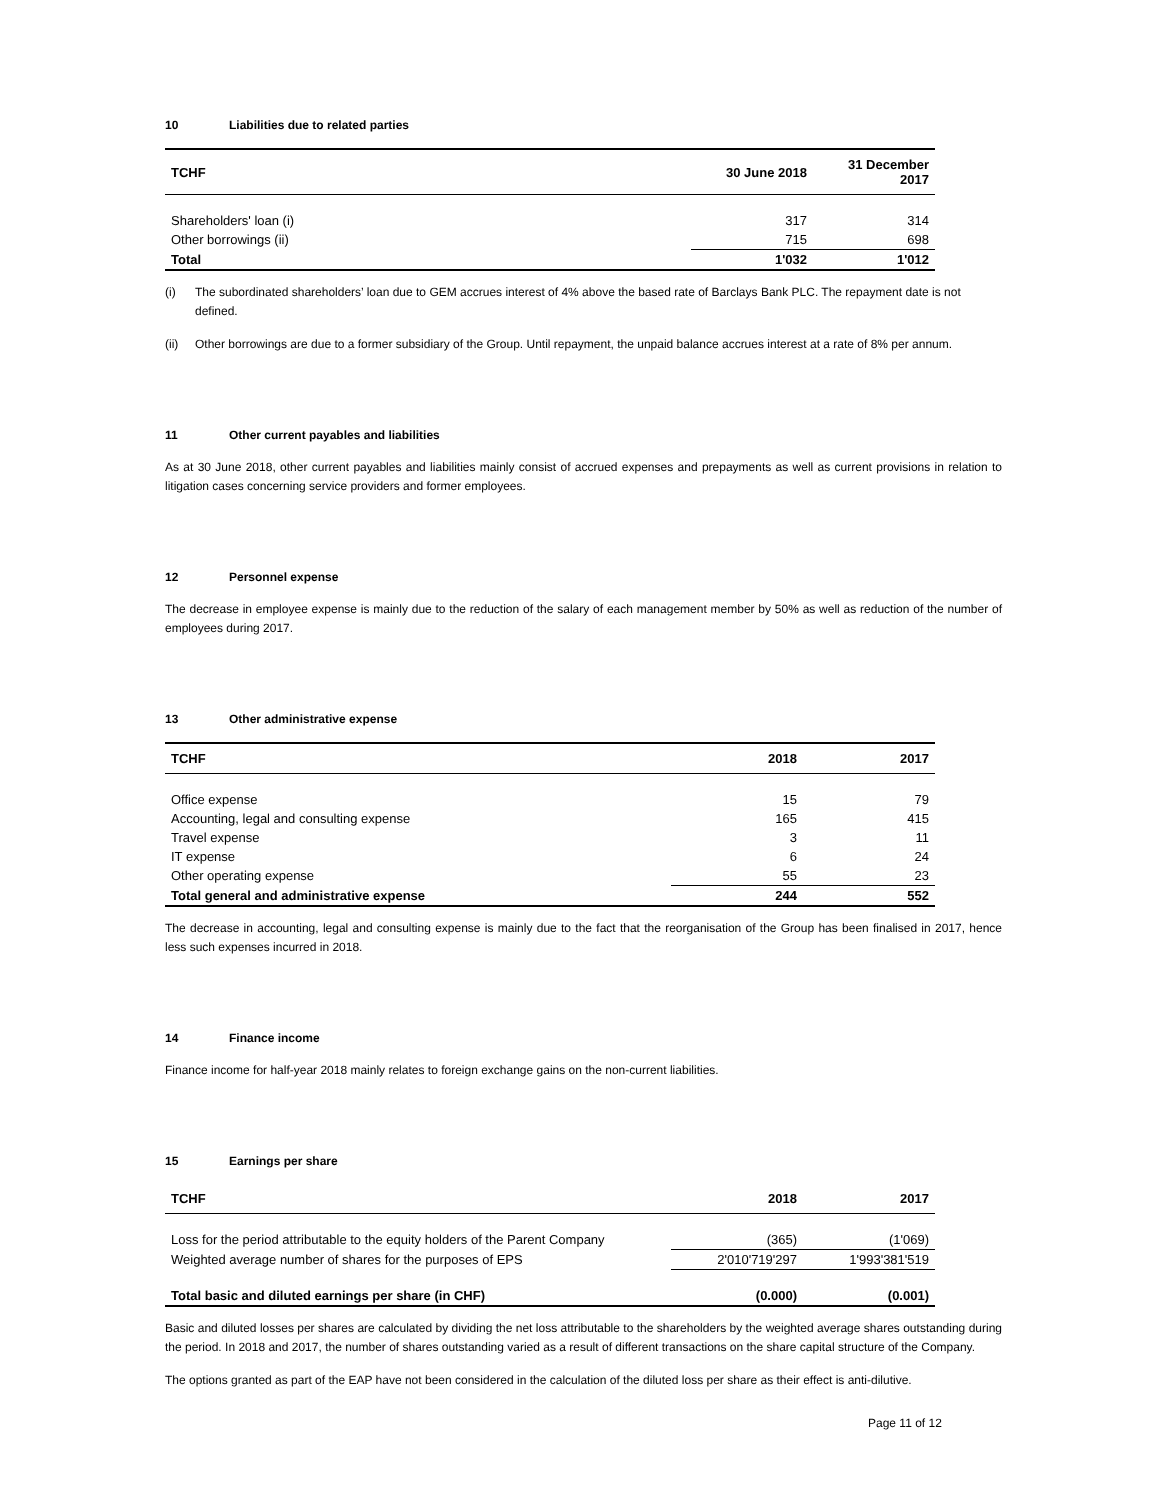10 Liabilities due to related parties
| TCHF | 30 June 2018 | 31 December 2017 |
| --- | --- | --- |
| Shareholders' loan (i) | 317 | 314 |
| Other borrowings (ii) | 715 | 698 |
| Total | 1'032 | 1'012 |
(i) The subordinated shareholders’ loan due to GEM accrues interest of 4% above the based rate of Barclays Bank PLC. The repayment date is not defined.
(ii) Other borrowings are due to a former subsidiary of the Group. Until repayment, the unpaid balance accrues interest at a rate of 8% per annum.
11 Other current payables and liabilities
As at 30 June 2018, other current payables and liabilities mainly consist of accrued expenses and prepayments as well as current provisions in relation to litigation cases concerning service providers and former employees.
12 Personnel expense
The decrease in employee expense is mainly due to the reduction of the salary of each management member by 50% as well as reduction of the number of employees during 2017.
13 Other administrative expense
| TCHF | 2018 | 2017 |
| --- | --- | --- |
| Office expense | 15 | 79 |
| Accounting, legal and consulting expense | 165 | 415 |
| Travel expense | 3 | 11 |
| IT expense | 6 | 24 |
| Other operating expense | 55 | 23 |
| Total general and administrative expense | 244 | 552 |
The decrease in accounting, legal and consulting expense is mainly due to the fact that the reorganisation of the Group has been finalised in 2017, hence less such expenses incurred in 2018.
14 Finance income
Finance income for half-year 2018 mainly relates to foreign exchange gains on the non-current liabilities.
15 Earnings per share
| TCHF | 2018 | 2017 |
| --- | --- | --- |
| Loss for the period attributable to the equity holders of the Parent Company | (365) | (1'069) |
| Weighted average number of shares for the purposes of EPS | 2'010'719'297 | 1'993'381'519 |
| Total basic and diluted earnings per share (in CHF) | (0.000) | (0.001) |
Basic and diluted losses per shares are calculated by dividing the net loss attributable to the shareholders by the weighted average shares outstanding during the period. In 2018 and 2017, the number of shares outstanding varied as a result of different transactions on the share capital structure of the Company.
The options granted as part of the EAP have not been considered in the calculation of the diluted loss per share as their effect is anti-dilutive.
Page 11 of 12